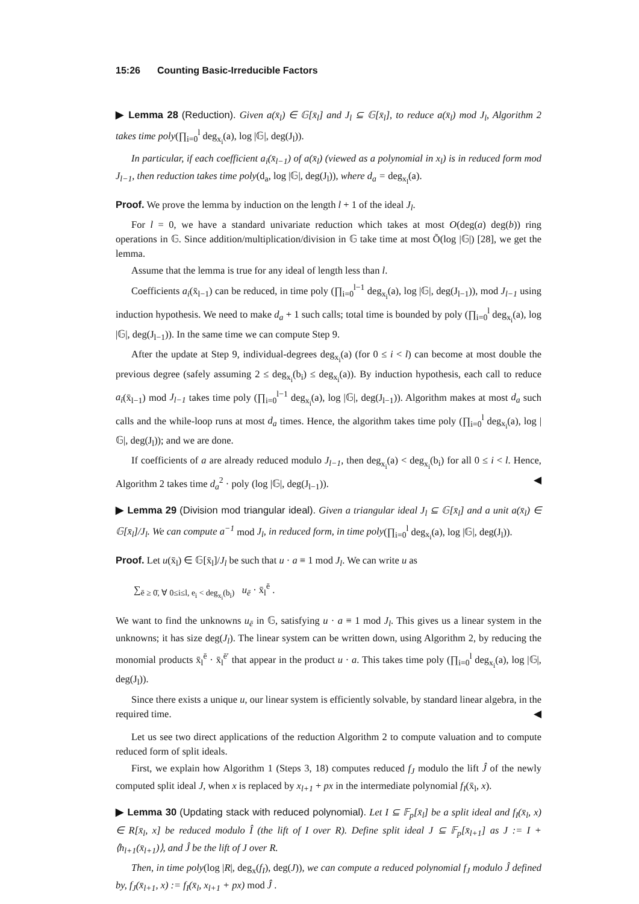15:26 Counting Basic-Irreducible Factors
▶ Lemma 28 (Reduction). Given a(x̄<sub>l</sub>) ∈ 𝔾[x̄<sub>l</sub>] and J<sub>l</sub> ⊆ 𝔾[x̄<sub>l</sub>], to reduce a(x̄<sub>l</sub>) mod J<sub>l</sub>, Algorithm 2 takes time poly(∏<sub>i=0</sub><sup>l</sup> deg<sub>x<sub>i</sub></sub>(a), log |𝔾|, deg(J<sub>l</sub>)).
In particular, if each coefficient a<sub>i</sub>(x̄<sub>l−1</sub>) of a(x̄<sub>l</sub>) (viewed as a polynomial in x<sub>l</sub>) is in reduced form mod J<sub>l−1</sub>, then reduction takes time poly(d<sub>a</sub>, log |𝔾|, deg(J<sub>l</sub>)), where d<sub>a</sub> = deg<sub>x<sub>l</sub></sub>(a).
Proof. We prove the lemma by induction on the length l + 1 of the ideal J<sub>l</sub>.
For l = 0, we have a standard univariate reduction which takes at most O(deg(a) deg(b)) ring operations in 𝔾. Since addition/multiplication/division in 𝔾 take time at most Õ(log |𝔾|) [28], we get the lemma.
Assume that the lemma is true for any ideal of length less than l.
Coefficients a<sub>i</sub>(x̄<sub>l−1</sub>) can be reduced, in time poly (∏<sub>i=0</sub><sup>l−1</sup> deg<sub>x<sub>i</sub></sub>(a), log |𝔾|, deg(J<sub>l−1</sub>)), mod J<sub>l−1</sub> using induction hypothesis. We need to make d<sub>a</sub> + 1 such calls; total time is bounded by poly (∏<sub>i=0</sub><sup>l</sup> deg<sub>x<sub>i</sub></sub>(a), log |𝔾|, deg(J<sub>l−1</sub>)). In the same time we can compute Step 9.
After the update at Step 9, individual-degrees deg<sub>x<sub>i</sub></sub>(a) (for 0 ≤ i < l) can become at most double the previous degree (safely assuming 2 ≤ deg<sub>x<sub>i</sub></sub>(b<sub>i</sub>) ≤ deg<sub>x<sub>i</sub></sub>(a)). By induction hypothesis, each call to reduce a<sub>i</sub>(x̄<sub>l−1</sub>) mod J<sub>l−1</sub> takes time poly (∏<sub>i=0</sub><sup>l−1</sup> deg<sub>x<sub>i</sub></sub>(a), log |𝔾|, deg(J<sub>l−1</sub>)). Algorithm makes at most d<sub>a</sub> such calls and the while-loop runs at most d<sub>a</sub> times. Hence, the algorithm takes time poly (∏<sub>i=0</sub><sup>l</sup> deg<sub>x<sub>i</sub></sub>(a), log |𝔾|, deg(J<sub>l</sub>)); and we are done.
If coefficients of a are already reduced modulo J<sub>l−1</sub>, then deg<sub>x<sub>i</sub></sub>(a) < deg<sub>x<sub>i</sub></sub>(b<sub>i</sub>) for all 0 ≤ i < l. Hence, Algorithm 2 takes time d<sub>a</sub><sup>2</sup> · poly (log |𝔾|, deg(J<sub>l−1</sub>)). ◀
▶ Lemma 29 (Division mod triangular ideal). Given a triangular ideal J<sub>l</sub> ⊆ 𝔾[x̄<sub>l</sub>] and a unit a(x̄<sub>l</sub>) ∈ 𝔾[x̄<sub>l</sub>]/J<sub>l</sub>. We can compute a<sup>−1</sup> mod J<sub>l</sub>, in reduced form, in time poly(∏<sub>i=0</sub><sup>l</sup> deg<sub>x<sub>i</sub></sub>(a), log |𝔾|, deg(J<sub>l</sub>)).
Proof. Let u(x̄<sub>l</sub>) ∈ 𝔾[x̄<sub>l</sub>]/J<sub>l</sub> be such that u · a ≡ 1 mod J<sub>l</sub>. We can write u as
∑<sub>ē ≥ 0̄, ∀ 0≤i≤l, e<sub>i</sub> < deg<sub>x<sub>i</sub></sub>(b<sub>i</sub>)</sub> u<sub>ē</sub> · x̄<sub>l</sub><sup>ē</sup> .
We want to find the unknowns u<sub>ē</sub> in 𝔾, satisfying u · a ≡ 1 mod J<sub>l</sub>. This gives us a linear system in the unknowns; it has size deg(J<sub>l</sub>). The linear system can be written down, using Algorithm 2, by reducing the monomial products x̄<sub>l</sub><sup>ē</sup> · x̄<sub>l</sub><sup>ē′</sup> that appear in the product u · a. This takes time poly (∏<sub>i=0</sub><sup>l</sup> deg<sub>x<sub>i</sub></sub>(a), log |𝔾|, deg(J<sub>l</sub>)).
Since there exists a unique u, our linear system is efficiently solvable, by standard linear algebra, in the required time. ◀
Let us see two direct applications of the reduction Algorithm 2 to compute valuation and to compute reduced form of split ideals.
First, we explain how Algorithm 1 (Steps 3, 18) computes reduced f<sub>J</sub> modulo the lift Ĵ of the newly computed split ideal J, when x is replaced by x<sub>l+1</sub> + px in the intermediate polynomial f<sub>I</sub>(x̄<sub>l</sub>, x).
▶ Lemma 30 (Updating stack with reduced polynomial). Let I ⊆ 𝔽<sub>p</sub>[x̄<sub>l</sub>] be a split ideal and f<sub>I</sub>(x̄<sub>l</sub>, x) ∈ R[x̄<sub>l</sub>, x] be reduced modulo Î (the lift of I over R). Define split ideal J ⊆ 𝔽<sub>p</sub>[x̄<sub>l+1</sub>] as J := I + ⟨h<sub>l+1</sub>(x̄<sub>l+1</sub>)⟩, and Ĵ be the lift of J over R.
Then, in time poly(log |R|, deg<sub>x</sub>(f<sub>I</sub>), deg(J)), we can compute a reduced polynomial f<sub>J</sub> modulo Ĵ defined by, f<sub>J</sub>(x̄<sub>l+1</sub>, x) := f<sub>I</sub>(x̄<sub>l</sub>, x<sub>l+1</sub> + px) mod Ĵ .